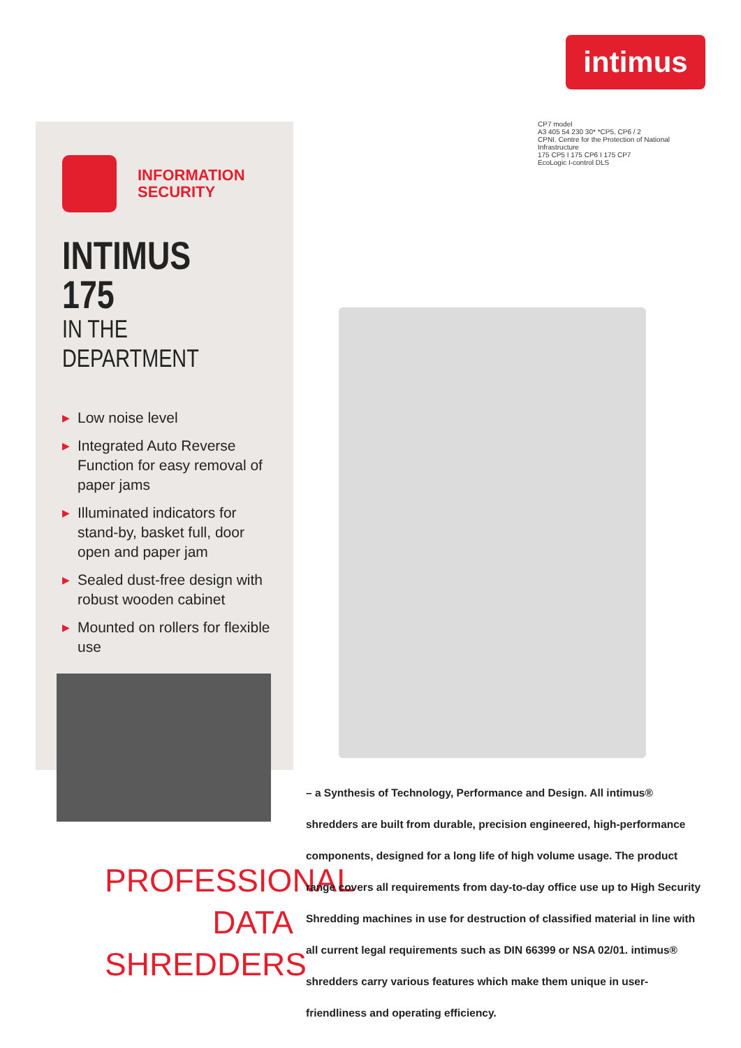intimus
INFORMATION
SECURITY
INTIMUS 175
IN THE DEPARTMENT
▶ Low noise level
▶ Integrated Auto Reverse Function for easy removal of paper jams
▶ Illuminated indicators for stand-by, basket full, door open and paper jam
▶ Sealed dust-free design with robust wooden cabinet
▶ Mounted on rollers for flexible use
CP7 model
A3 405 54 230 30* *CP5, CP6 / 2
CPNI. Centre for the Protection of National Infrastructure
175 CP5 I 175 CP6 I 175 CP7
EcoLogic I-control DLS
PROFESSIONAL DATA SHREDDERS
– a Synthesis of Technology, Performance and Design. All intimus® shredders are built from durable, precision engineered, high-performance components, designed for a long life of high volume usage. The product range covers all requirements from day-to-day office use up to High Security Shredding machines in use for destruction of classified material in line with all current legal requirements such as DIN 66399 or NSA 02/01. intimus® shredders carry various features which make them unique in user-friendliness and operating efficiency.